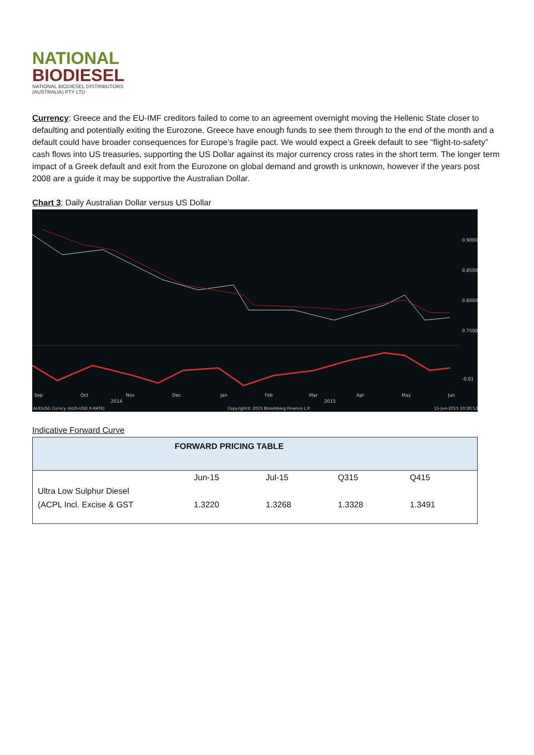NATIONAL
BIODIESEL
NATIONAL BIODIESEL DISTRIBUTORS
(AUSTRALIA) PTY LTD
Currency: Greece and the EU-IMF creditors failed to come to an agreement overnight moving the Hellenic State closer to defaulting and potentially exiting the Eurozone. Greece have enough funds to see them through to the end of the month and a default could have broader consequences for Europe’s fragile pact. We would expect a Greek default to see “flight-to-safety” cash flows into US treasuries, supporting the US Dollar against its major currency cross rates in the short term. The longer term impact of a Greek default and exit from the Eurozone on global demand and growth is unknown, however if the years post 2008 are a guide it may be supportive the Australian Dollar.
Chart 3: Daily Australian Dollar versus US Dollar
0.9000
0.8500
0.8000
0.7500
-0.01
Sep
Oct
Nov
Dec
Jan
Feb
Mar
Apr
May
Jun
2014
2015
AUDUSD Curncy (AUD-USD X-RATE)
Copyright© 2015 Bloomberg Finance L.P.
15-Jun-2015 10:30:53
Indicative Forward Curve
| FORWARD PRICING TABLE | | | | |
| | Jun-15 | Jul-15 | Q315 | Q415 |
| Ultra Low Sulphur Diesel | | | | |
| (ACPL Incl. Excise & GST | 1.3220 | 1.3268 | 1.3328 | 1.3491 |